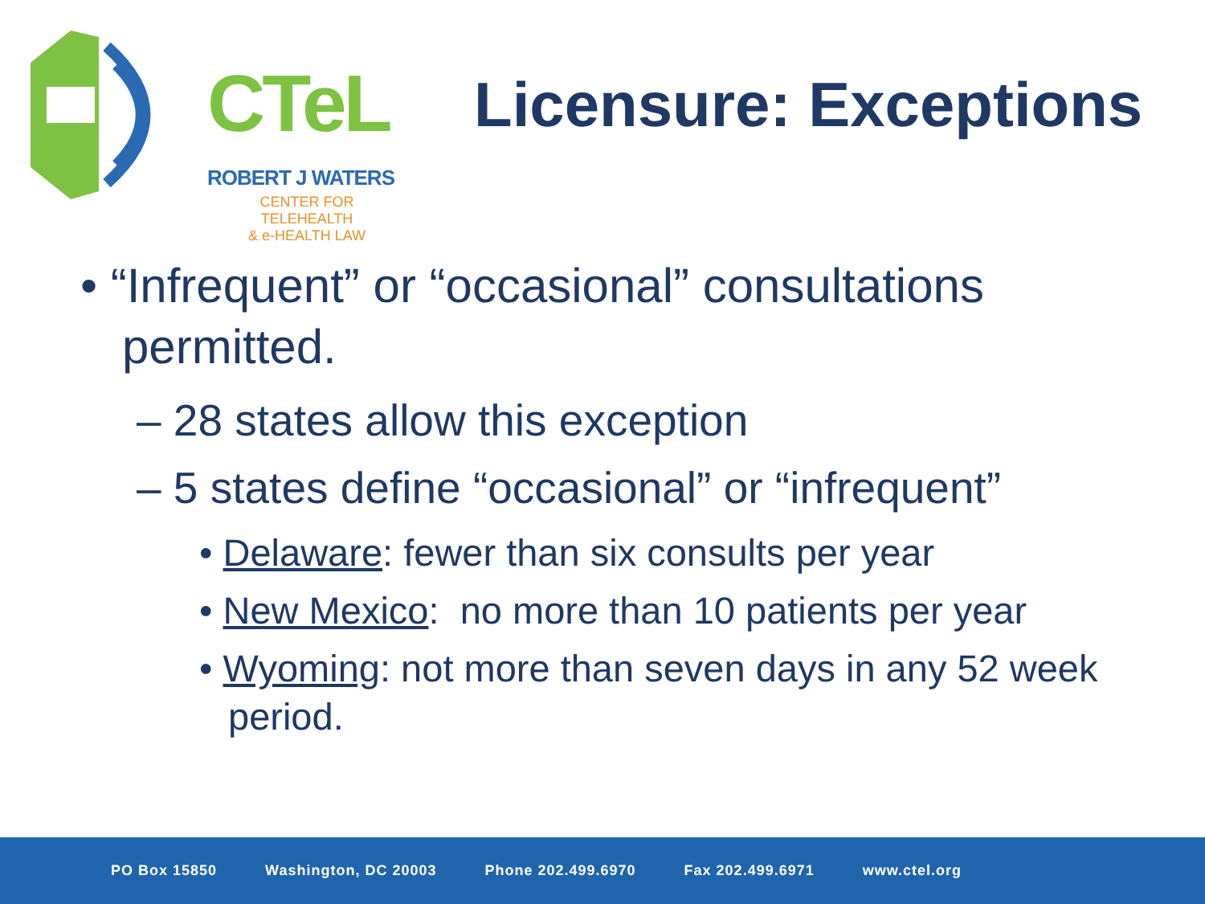CTeL
ROBERT J WATERS
CENTER FOR TELEHEALTH
& e-HEALTH LAW
Licensure: Exceptions
• “Infrequent” or “occasional” consultations permitted.
– 28 states allow this exception
– 5 states define “occasional” or “infrequent”
• Delaware: fewer than six consults per year
• New Mexico: no more than 10 patients per year
• Wyoming: not more than seven days in any 52 week period.
PO Box 15850 Washington, DC 20003 Phone 202.499.6970 Fax 202.499.6971 www.ctel.org